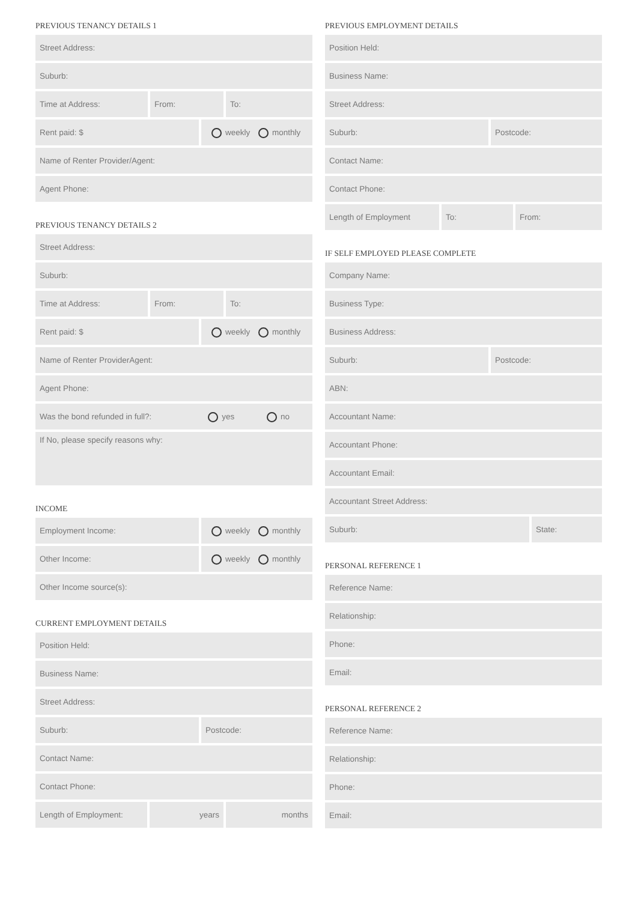PREVIOUS TENANCY DETAILS 1
Street Address:
Suburb:
Time at Address: From: To:
Rent paid: $ weekly monthly
Name of Renter Provider/Agent:
Agent Phone:
PREVIOUS TENANCY DETAILS 2
Street Address:
Suburb:
Time at Address: From: To:
Rent paid: $ weekly monthly
Name of Renter ProviderAgent:
Agent Phone:
Was the bond refunded in full?: yes no
If No, please specify reasons why:
INCOME
Employment Income: weekly monthly
Other Income: weekly monthly
Other Income source(s):
CURRENT EMPLOYMENT DETAILS
Position Held:
Business Name:
Street Address:
Suburb: Postcode:
Contact Name:
Contact Phone:
Length of Employment: years months
PREVIOUS EMPLOYMENT DETAILS
Position Held:
Business Name:
Street Address:
Suburb: Postcode:
Contact Name:
Contact Phone:
Length of Employment To: From:
IF SELF EMPLOYED PLEASE COMPLETE
Company Name:
Business Type:
Business Address:
Suburb: Postcode:
ABN:
Accountant Name:
Accountant Phone:
Accountant Email:
Accountant Street Address:
Suburb: State:
PERSONAL REFERENCE 1
Reference Name:
Relationship:
Phone:
Email:
PERSONAL REFERENCE 2
Reference Name:
Relationship:
Phone:
Email: